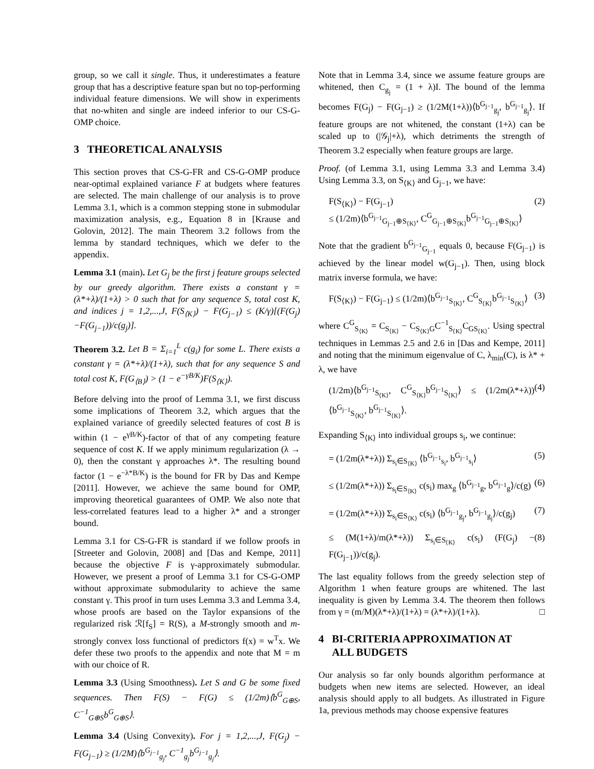group, so we call it single. Thus, it underestimates a feature group that has a descriptive feature span but no top-performing individual feature dimensions. We will show in experiments that no-whiten and single are indeed inferior to our CS-G-OMP choice.
3 THEORETICAL ANALYSIS
This section proves that CS-G-FR and CS-G-OMP produce near-optimal explained variance F at budgets where features are selected. The main challenge of our analysis is to prove Lemma 3.1, which is a common stepping stone in submodular maximization analysis, e.g., Equation 8 in [Krause and Golovin, 2012]. The main Theorem 3.2 follows from the lemma by standard techniques, which we defer to the appendix.
Lemma 3.1 (main). Let G<sub>j</sub> be the first j feature groups selected by our greedy algorithm. There exists a constant γ = (λ*+λ)/(1+λ) > 0 such that for any sequence S, total cost K, and indices j = 1,2,...,J, F(S<sub>⟨K⟩</sub>) − F(G<sub>j−1</sub>) ≤ (K/γ)[(F(G<sub>j</sub>)−F(G<sub>j−1</sub>))/c(g<sub>j</sub>)].
Theorem 3.2. Let B = Σ<sub>i=1</sub><sup>L</sup> c(g<sub>i</sub>) for some L. There exists a constant γ = (λ*+λ)/(1+λ), such that for any sequence S and total cost K, F(G<sub>⟨B⟩</sub>) > (1 − e<sup>−γB/K</sup>)F(S<sub>⟨K⟩</sub>).
Before delving into the proof of Lemma 3.1, we first discuss some implications of Theorem 3.2, which argues that the explained variance of greedily selected features of cost B is within (1 − e<sup>γB/K</sup>)-factor of that of any competing feature sequence of cost K. If we apply minimum regularization (λ → 0), then the constant γ approaches λ*. The resulting bound factor (1 − e<sup>−λ*B/K</sup>) is the bound for FR by Das and Kempe [2011]. However, we achieve the same bound for OMP, improving theoretical guarantees of OMP. We also note that less-correlated features lead to a higher λ* and a stronger bound.
Lemma 3.1 for CS-G-FR is standard if we follow proofs in [Streeter and Golovin, 2008] and [Das and Kempe, 2011] because the objective F is γ-approximately submodular. However, we present a proof of Lemma 3.1 for CS-G-OMP without approximate submodularity to achieve the same constant γ. This proof in turn uses Lemma 3.3 and Lemma 3.4, whose proofs are based on the Taylor expansions of the regularized risk ℛ[f<sub>S</sub>] = R(S), a M-strongly smooth and m-strongly convex loss functional of predictors f(x) = w<sup>T</sup>x. We defer these two proofs to the appendix and note that M = m with our choice of R.
Lemma 3.3 (Using Smoothness). Let S and G be some fixed sequences. Then F(S) − F(G) ≤ (1/2m)⟨b<sup>G</sup><sub>G⊕S</sub>, C<sup>−1</sup><sub>G⊕S</sub>b<sup>G</sup><sub>G⊕S</sub>⟩.
Lemma 3.4 (Using Convexity). For j = 1,2,...,J, F(G<sub>j</sub>) − F(G<sub>j−1</sub>) ≥ (1/2M)⟨b<sup>G<sub>j−1</sub></sup><sub>g<sub>j</sub></sub>, C<sup>−1</sup><sub>g<sub>j</sub></sub>b<sup>G<sub>j−1</sub></sup><sub>g<sub>j</sub></sub>⟩.
Note that in Lemma 3.4, since we assume feature groups are whitened, then C<sub>g<sub>j</sub></sub> = (1 + λ)I. The bound of the lemma becomes F(G<sub>j</sub>) − F(G<sub>j−1</sub>) ≥ (1/2M(1+λ))⟨b<sup>G<sub>j−1</sub></sup><sub>g<sub>j</sub></sub>, b<sup>G<sub>j−1</sub></sup><sub>g<sub>j</sub></sub>⟩. If feature groups are not whitened, the constant (1+λ) can be scaled up to (|𝒢<sub>j</sub>|+λ), which detriments the strength of Theorem 3.2 especially when feature groups are large.
Proof. (of Lemma 3.1, using Lemma 3.3 and Lemma 3.4) Using Lemma 3.3, on S<sub>⟨K⟩</sub> and G<sub>j−1</sub>, we have:
F(S<sub>⟨K⟩</sub>) − F(G<sub>j−1</sub>)
≤ (1/2m)⟨b<sup>G<sub>j−1</sub></sup><sub>G<sub>j−1</sub>⊕S<sub>⟨K⟩</sub></sub>, C<sup>G</sup><sub>G<sub>j−1</sub>⊕S<sub>⟨K⟩</sub></sub>b<sup>G<sub>j−1</sub></sup><sub>G<sub>j−1</sub>⊕S<sub>⟨K⟩</sub></sub>⟩ (2)
Note that the gradient b<sup>G<sub>j−1</sub></sup><sub>G<sub>j−1</sub></sub> equals 0, because F(G<sub>j−1</sub>) is achieved by the linear model w(G<sub>j−1</sub>). Then, using block matrix inverse formula, we have:
F(S<sub>⟨K⟩</sub>) − F(G<sub>j−1</sub>) ≤ (1/2m)⟨b<sup>G<sub>j−1</sub></sup><sub>S<sub>⟨K⟩</sub></sub>, C<sup>G</sup><sub>S<sub>⟨K⟩</sub></sub>b<sup>G<sub>j−1</sub></sup><sub>S<sub>⟨K⟩</sub></sub>⟩ (3)
where C<sup>G</sup><sub>S<sub>⟨K⟩</sub></sub> = C<sub>S<sub>⟨K⟩</sub></sub> − C<sub>S<sub>⟨K⟩</sub>G</sub>C<sup>−1</sup><sub>S<sub>⟨K⟩</sub></sub>C<sub>GS<sub>⟨K⟩</sub></sub>. Using spectral techniques in Lemmas 2.5 and 2.6 in [Das and Kempe, 2011] and noting that the minimum eigenvalue of C, λ<sub>min</sub>(C), is λ* + λ, we have
(1/2m)⟨b<sup>G<sub>j−1</sub></sup><sub>S<sub>⟨K⟩</sub></sub>, C<sup>G</sup><sub>S<sub>⟨K⟩</sub></sub>b<sup>G<sub>j−1</sub></sup><sub>S<sub>⟨K⟩</sub></sub>⟩ ≤ (1/2m(λ*+λ))⟨b<sup>G<sub>j−1</sub></sup><sub>S<sub>⟨K⟩</sub></sub>, b<sup>G<sub>j−1</sub></sup><sub>S<sub>⟨K⟩</sub></sub>⟩. (4)
Expanding S<sub>⟨K⟩</sub> into individual groups s<sub>i</sub>, we continue:
= (1/2m(λ*+λ)) Σ<sub>s<sub>i</sub>∈S<sub>⟨K⟩</sub></sub> ⟨b<sup>G<sub>j−1</sub></sup><sub>s<sub>i</sub></sub>, b<sup>G<sub>j−1</sub></sup><sub>s<sub>i</sub></sub>⟩ (5)
≤ (1/2m(λ*+λ)) Σ<sub>s<sub>i</sub>∈S<sub>⟨K⟩</sub></sub> c(s<sub>i</sub>) max<sub>g</sub> ⟨b<sup>G<sub>j−1</sub></sup><sub>g</sub>, b<sup>G<sub>j−1</sub></sup><sub>g</sub>⟩/c(g) (6)
= (1/2m(λ*+λ)) Σ<sub>s<sub>i</sub>∈S<sub>⟨K⟩</sub></sub> c(s<sub>i</sub>) ⟨b<sup>G<sub>j−1</sub></sup><sub>g<sub>j</sub></sub>, b<sup>G<sub>j−1</sub></sup><sub>g<sub>j</sub></sub>⟩/c(g<sub>j</sub>) (7)
≤ (M(1+λ)/m(λ*+λ)) Σ<sub>s<sub>i</sub>∈S<sub>⟨K⟩</sub></sub> c(s<sub>i</sub>) (F(G<sub>j</sub>) − F(G<sub>j−1</sub>))/c(g<sub>j</sub>). (8)
The last equality follows from the greedy selection step of Algorithm 1 when feature groups are whitened. The last inequality is given by Lemma 3.4. The theorem then follows from γ = (m/M)(λ*+λ)/(1+λ) = (λ*+λ)/(1+λ). □
4 BI-CRITERIA APPROXIMATION AT
ALL BUDGETS
Our analysis so far only bounds algorithm performance at budgets when new items are selected. However, an ideal analysis should apply to all budgets. As illustrated in Figure 1a, previous methods may choose expensive features